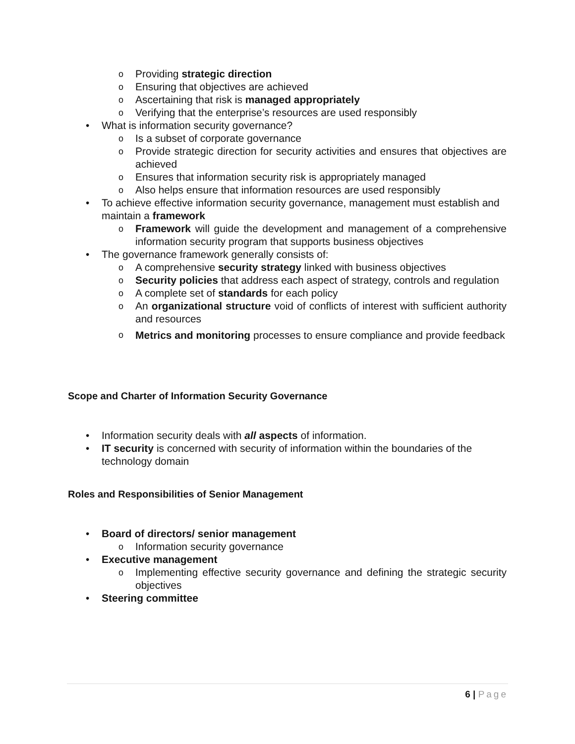o Providing strategic direction
o Ensuring that objectives are achieved
o Ascertaining that risk is managed appropriately
o Verifying that the enterprise’s resources are used responsibly
• What is information security governance?
o Is a subset of corporate governance
o Provide strategic direction for security activities and ensures that objectives are achieved
o Ensures that information security risk is appropriately managed
o Also helps ensure that information resources are used responsibly
• To achieve effective information security governance, management must establish and maintain a framework
o Framework will guide the development and management of a comprehensive information security program that supports business objectives
• The governance framework generally consists of:
o A comprehensive security strategy linked with business objectives
o Security policies that address each aspect of strategy, controls and regulation
o A complete set of standards for each policy
o An organizational structure void of conflicts of interest with sufficient authority and resources
o Metrics and monitoring processes to ensure compliance and provide feedback
Scope and Charter of Information Security Governance
• Information security deals with all aspects of information.
• IT security is concerned with security of information within the boundaries of the technology domain
Roles and Responsibilities of Senior Management
• Board of directors/ senior management
o Information security governance
• Executive management
o Implementing effective security governance and defining the strategic security objectives
• Steering committee
6 | Page